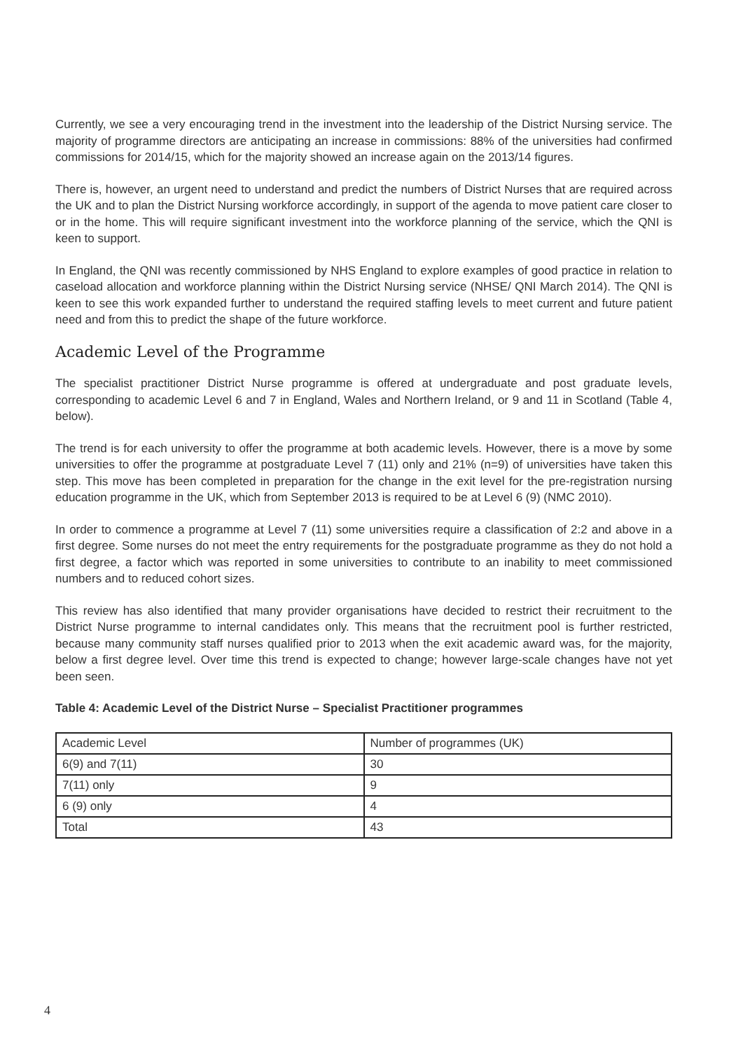Currently, we see a very encouraging trend in the investment into the leadership of the District Nursing service. The majority of programme directors are anticipating an increase in commissions: 88% of the universities had confirmed commissions for 2014/15, which for the majority showed an increase again on the 2013/14 figures.
There is, however, an urgent need to understand and predict the numbers of District Nurses that are required across the UK and to plan the District Nursing workforce accordingly, in support of the agenda to move patient care closer to or in the home. This will require significant investment into the workforce planning of the service, which the QNI is keen to support.
In England, the QNI was recently commissioned by NHS England to explore examples of good practice in relation to caseload allocation and workforce planning within the District Nursing service (NHSE/ QNI March 2014). The QNI is keen to see this work expanded further to understand the required staffing levels to meet current and future patient need and from this to predict the shape of the future workforce.
Academic Level of the Programme
The specialist practitioner District Nurse programme is offered at undergraduate and post graduate levels, corresponding to academic Level 6 and 7 in England, Wales and Northern Ireland, or 9 and 11 in Scotland (Table 4, below).
The trend is for each university to offer the programme at both academic levels. However, there is a move by some universities to offer the programme at postgraduate Level 7 (11) only and 21% (n=9) of universities have taken this step. This move has been completed in preparation for the change in the exit level for the pre-registration nursing education programme in the UK, which from September 2013 is required to be at Level 6 (9) (NMC 2010).
In order to commence a programme at Level 7 (11) some universities require a classification of 2:2 and above in a first degree. Some nurses do not meet the entry requirements for the postgraduate programme as they do not hold a first degree, a factor which was reported in some universities to contribute to an inability to meet commissioned numbers and to reduced cohort sizes.
This review has also identified that many provider organisations have decided to restrict their recruitment to the District Nurse programme to internal candidates only. This means that the recruitment pool is further restricted, because many community staff nurses qualified prior to 2013 when the exit academic award was, for the majority, below a first degree level. Over time this trend is expected to change; however large-scale changes have not yet been seen.
Table 4: Academic Level of the District Nurse – Specialist Practitioner programmes
| Academic Level | Number of programmes (UK) |
| 6(9) and 7(11) | 30 |
| 7(11) only | 9 |
| 6 (9) only | 4 |
| Total | 43 |
4